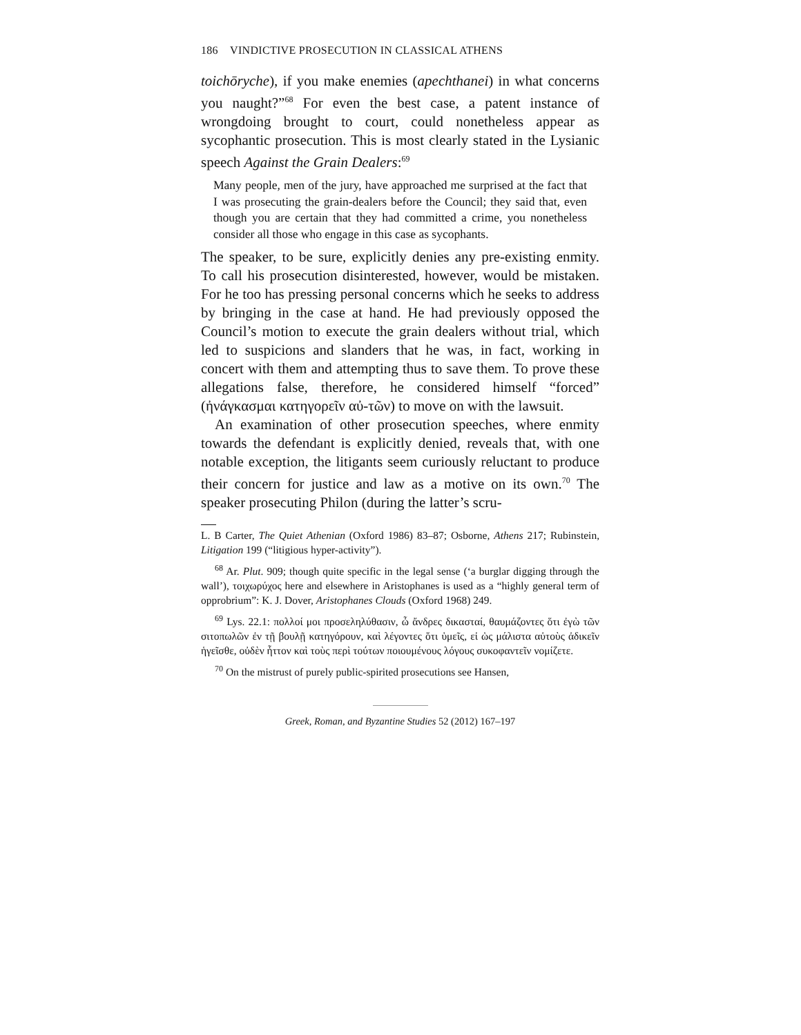186 VINDICTIVE PROSECUTION IN CLASSICAL ATHENS
toichōryche), if you make enemies (apechthanei) in what concerns you naught?”<sup>68</sup> For even the best case, a patent instance of wrongdoing brought to court, could nonetheless appear as sycophantic prosecution. This is most clearly stated in the Lysianic speech Against the Grain Dealers:<sup>69</sup>
Many people, men of the jury, have approached me surprised at the fact that I was prosecuting the grain-dealers before the Council; they said that, even though you are certain that they had committed a crime, you nonetheless consider all those who engage in this case as sycophants.
The speaker, to be sure, explicitly denies any pre-existing enmity. To call his prosecution disinterested, however, would be mistaken. For he too has pressing personal concerns which he seeks to address by bringing in the case at hand. He had previously opposed the Council’s motion to execute the grain dealers without trial, which led to suspicions and slanders that he was, in fact, working in concert with them and attempting thus to save them. To prove these allegations false, therefore, he considered himself “forced” (ἠνάγκασμαι κατηγορεῖν αὐ-τῶν) to move on with the lawsuit.
An examination of other prosecution speeches, where enmity towards the defendant is explicitly denied, reveals that, with one notable exception, the litigants seem curiously reluctant to produce their concern for justice and law as a motive on its own.<sup>70</sup> The speaker prosecuting Philon (during the latter’s scru-
L. B Carter, The Quiet Athenian (Oxford 1986) 83–87; Osborne, Athens 217; Rubinstein, Litigation 199 (“litigious hyper-activity”).
<sup>68</sup> Ar. Plut. 909; though quite specific in the legal sense (‘a burglar digging through the wall’), τοιχωρύχος here and elsewhere in Aristophanes is used as a “highly general term of opprobrium”: K. J. Dover, Aristophanes Clouds (Oxford 1968) 249.
<sup>69</sup> Lys. 22.1: πολλοί μοι προσεληλύθασιν, ὦ ἄνδρες δικασταί, θαυμάζοντες ὅτι ἐγὼ τῶν σιτοπωλῶν ἐν τῇ βουλῇ κατηγόρουν, καὶ λέγοντες ὅτι ὑμεῖς, εἰ ὡς μάλιστα αὐτοὺς ἀδικεῖν ἡγεῖσθε, οὐδὲν ἧττον καὶ τοὺς περὶ τούτων ποιουμένους λόγους συκοφαντεῖν νομίζετε.
<sup>70</sup> On the mistrust of purely public-spirited prosecutions see Hansen,
Greek, Roman, and Byzantine Studies 52 (2012) 167–197